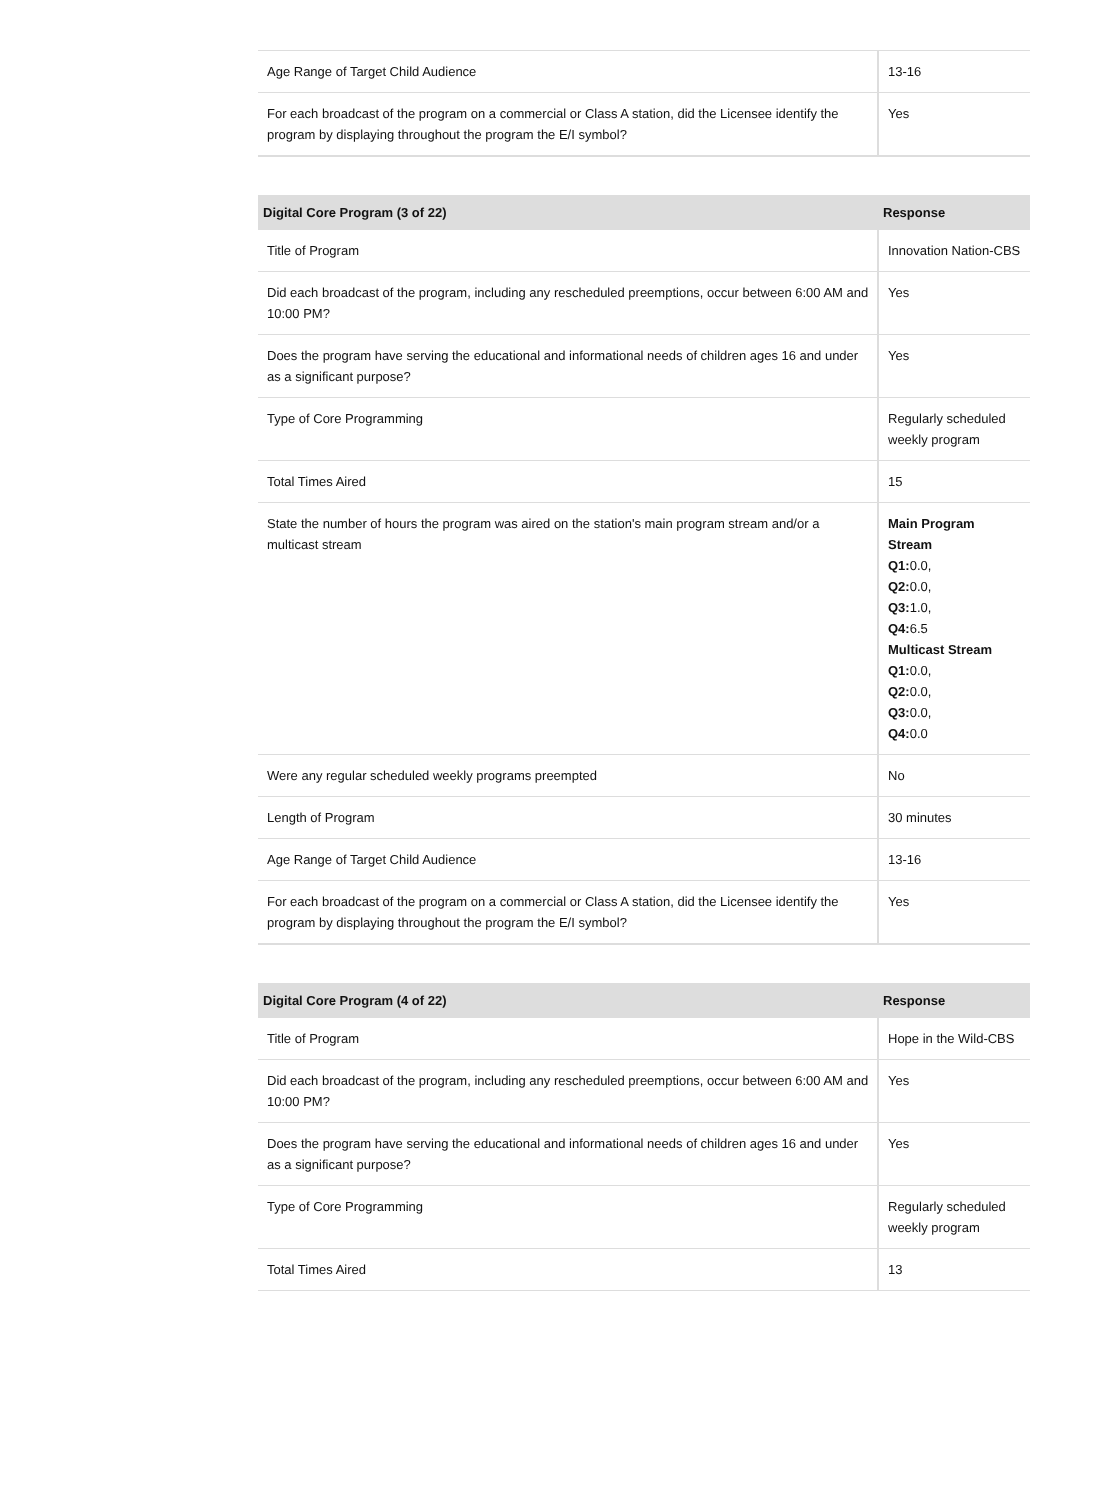| Age Range of Target Child Audience | 13-16 |
| For each broadcast of the program on a commercial or Class A station, did the Licensee identify the program by displaying throughout the program the E/I symbol? | Yes |
| Digital Core Program (3 of 22) | Response |
| --- | --- |
| Title of Program | Innovation Nation-CBS |
| Did each broadcast of the program, including any rescheduled preemptions, occur between 6:00 AM and 10:00 PM? | Yes |
| Does the program have serving the educational and informational needs of children ages 16 and under as a significant purpose? | Yes |
| Type of Core Programming | Regularly scheduled weekly program |
| Total Times Aired | 15 |
| State the number of hours the program was aired on the station's main program stream and/or a multicast stream | Main Program Stream Q1: 0.0, Q2: 0.0, Q3: 1.0, Q4: 6.5 Multicast Stream Q1: 0.0, Q2: 0.0, Q3: 0.0, Q4: 0.0 |
| Were any regular scheduled weekly programs preempted | No |
| Length of Program | 30 minutes |
| Age Range of Target Child Audience | 13-16 |
| For each broadcast of the program on a commercial or Class A station, did the Licensee identify the program by displaying throughout the program the E/I symbol? | Yes |
| Digital Core Program (4 of 22) | Response |
| --- | --- |
| Title of Program | Hope in the Wild-CBS |
| Did each broadcast of the program, including any rescheduled preemptions, occur between 6:00 AM and 10:00 PM? | Yes |
| Does the program have serving the educational and informational needs of children ages 16 and under as a significant purpose? | Yes |
| Type of Core Programming | Regularly scheduled weekly program |
| Total Times Aired | 13 |